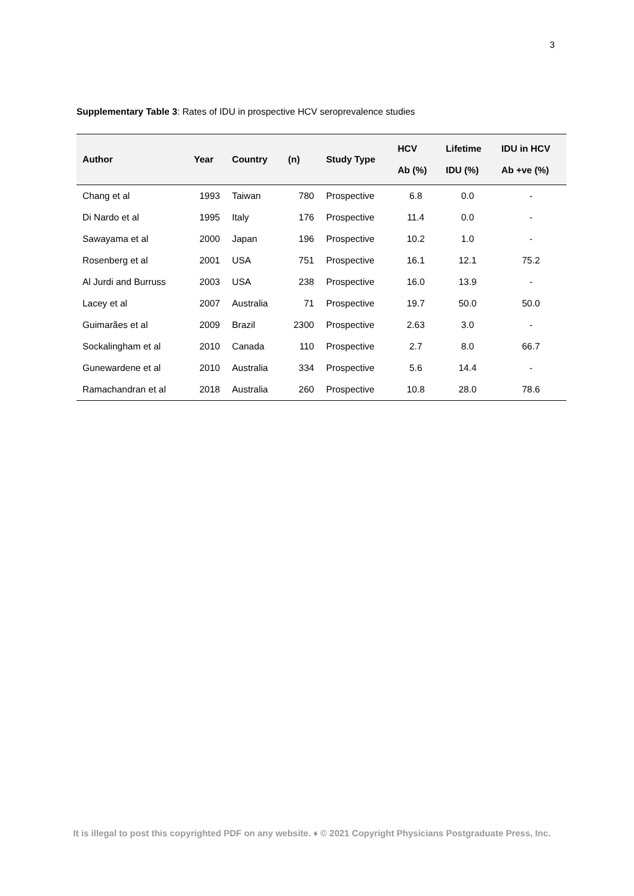3
Supplementary Table 3: Rates of IDU in prospective HCV seroprevalence studies
| Author | Year | Country | (n) | Study Type | HCV Ab (%) | Lifetime IDU (%) | IDU in HCV Ab +ve (%) |
| --- | --- | --- | --- | --- | --- | --- | --- |
| Chang et al | 1993 | Taiwan | 780 | Prospective | 6.8 | 0.0 | - |
| Di Nardo et al | 1995 | Italy | 176 | Prospective | 11.4 | 0.0 | - |
| Sawayama et al | 2000 | Japan | 196 | Prospective | 10.2 | 1.0 | - |
| Rosenberg et al | 2001 | USA | 751 | Prospective | 16.1 | 12.1 | 75.2 |
| Al Jurdi and Burruss | 2003 | USA | 238 | Prospective | 16.0 | 13.9 | - |
| Lacey et al | 2007 | Australia | 71 | Prospective | 19.7 | 50.0 | 50.0 |
| Guimarães et al | 2009 | Brazil | 2300 | Prospective | 2.63 | 3.0 | - |
| Sockalingham et al | 2010 | Canada | 110 | Prospective | 2.7 | 8.0 | 66.7 |
| Gunewardene et al | 2010 | Australia | 334 | Prospective | 5.6 | 14.4 | - |
| Ramachandran et al | 2018 | Australia | 260 | Prospective | 10.8 | 28.0 | 78.6 |
It is illegal to post this copyrighted PDF on any website. ♦ © 2021 Copyright Physicians Postgraduate Press, Inc.